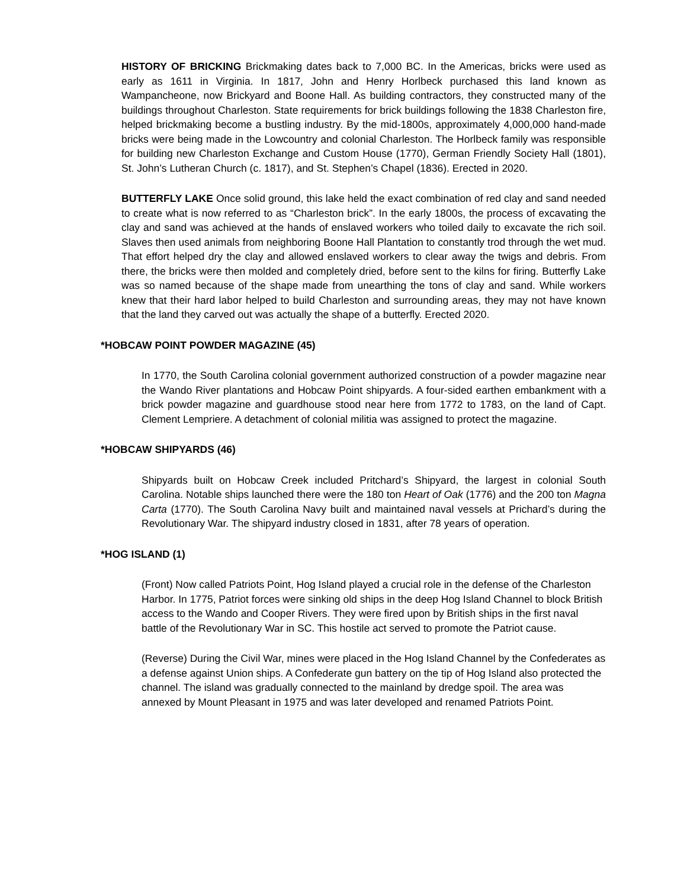HISTORY OF BRICKING Brickmaking dates back to 7,000 BC. In the Americas, bricks were used as early as 1611 in Virginia. In 1817, John and Henry Horlbeck purchased this land known as Wampancheone, now Brickyard and Boone Hall. As building contractors, they constructed many of the buildings throughout Charleston. State requirements for brick buildings following the 1838 Charleston fire, helped brickmaking become a bustling industry. By the mid-1800s, approximately 4,000,000 hand-made bricks were being made in the Lowcountry and colonial Charleston. The Horlbeck family was responsible for building new Charleston Exchange and Custom House (1770), German Friendly Society Hall (1801), St. John’s Lutheran Church (c. 1817), and St. Stephen’s Chapel (1836). Erected in 2020.
BUTTERFLY LAKE Once solid ground, this lake held the exact combination of red clay and sand needed to create what is now referred to as “Charleston brick”. In the early 1800s, the process of excavating the clay and sand was achieved at the hands of enslaved workers who toiled daily to excavate the rich soil. Slaves then used animals from neighboring Boone Hall Plantation to constantly trod through the wet mud. That effort helped dry the clay and allowed enslaved workers to clear away the twigs and debris. From there, the bricks were then molded and completely dried, before sent to the kilns for firing. Butterfly Lake was so named because of the shape made from unearthing the tons of clay and sand. While workers knew that their hard labor helped to build Charleston and surrounding areas, they may not have known that the land they carved out was actually the shape of a butterfly. Erected 2020.
*HOBCAW POINT POWDER MAGAZINE (45)
In 1770, the South Carolina colonial government authorized construction of a powder magazine near the Wando River plantations and Hobcaw Point shipyards. A four-sided earthen embankment with a brick powder magazine and guardhouse stood near here from 1772 to 1783, on the land of Capt. Clement Lempriere. A detachment of colonial militia was assigned to protect the magazine.
*HOBCAW SHIPYARDS (46)
Shipyards built on Hobcaw Creek included Pritchard’s Shipyard, the largest in colonial South Carolina. Notable ships launched there were the 180 ton Heart of Oak (1776) and the 200 ton Magna Carta (1770). The South Carolina Navy built and maintained naval vessels at Prichard’s during the Revolutionary War. The shipyard industry closed in 1831, after 78 years of operation.
*HOG ISLAND (1)
(Front) Now called Patriots Point, Hog Island played a crucial role in the defense of the Charleston Harbor. In 1775, Patriot forces were sinking old ships in the deep Hog Island Channel to block British access to the Wando and Cooper Rivers. They were fired upon by British ships in the first naval battle of the Revolutionary War in SC. This hostile act served to promote the Patriot cause.
(Reverse) During the Civil War, mines were placed in the Hog Island Channel by the Confederates as a defense against Union ships. A Confederate gun battery on the tip of Hog Island also protected the channel. The island was gradually connected to the mainland by dredge spoil. The area was annexed by Mount Pleasant in 1975 and was later developed and renamed Patriots Point.